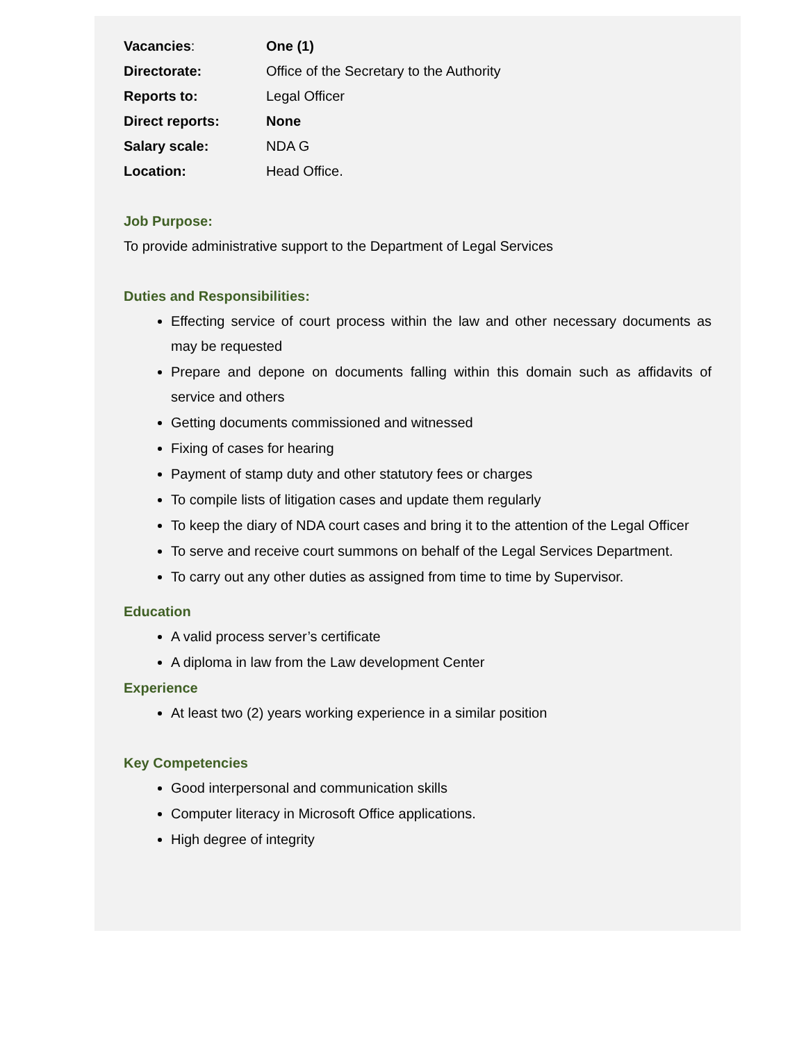| Vacancies : | One (1) |
| Directorate: | Office of the Secretary to the Authority |
| Reports to: | Legal Officer |
| Direct reports: | None |
| Salary scale: | NDA G |
| Location: | Head Office. |
Job Purpose:
To provide administrative support to the Department of Legal Services
Duties and Responsibilities:
Effecting service of court process within the law and other necessary documents as may be requested
Prepare and depone on documents falling within this domain such as affidavits of service and others
Getting documents commissioned and witnessed
Fixing of cases for hearing
Payment of stamp duty and other statutory fees or charges
To compile lists of litigation cases and update them regularly
To keep the diary of NDA court cases and bring it to the attention of the Legal Officer
To serve and receive court summons on behalf of the Legal Services Department.
To carry out any other duties as assigned from time to time by Supervisor.
Education
A valid process server’s certificate
A diploma in law from the Law development Center
Experience
At least two (2) years working experience in a similar position
Key Competencies
Good interpersonal and communication skills
Computer literacy in Microsoft Office applications.
High degree of integrity